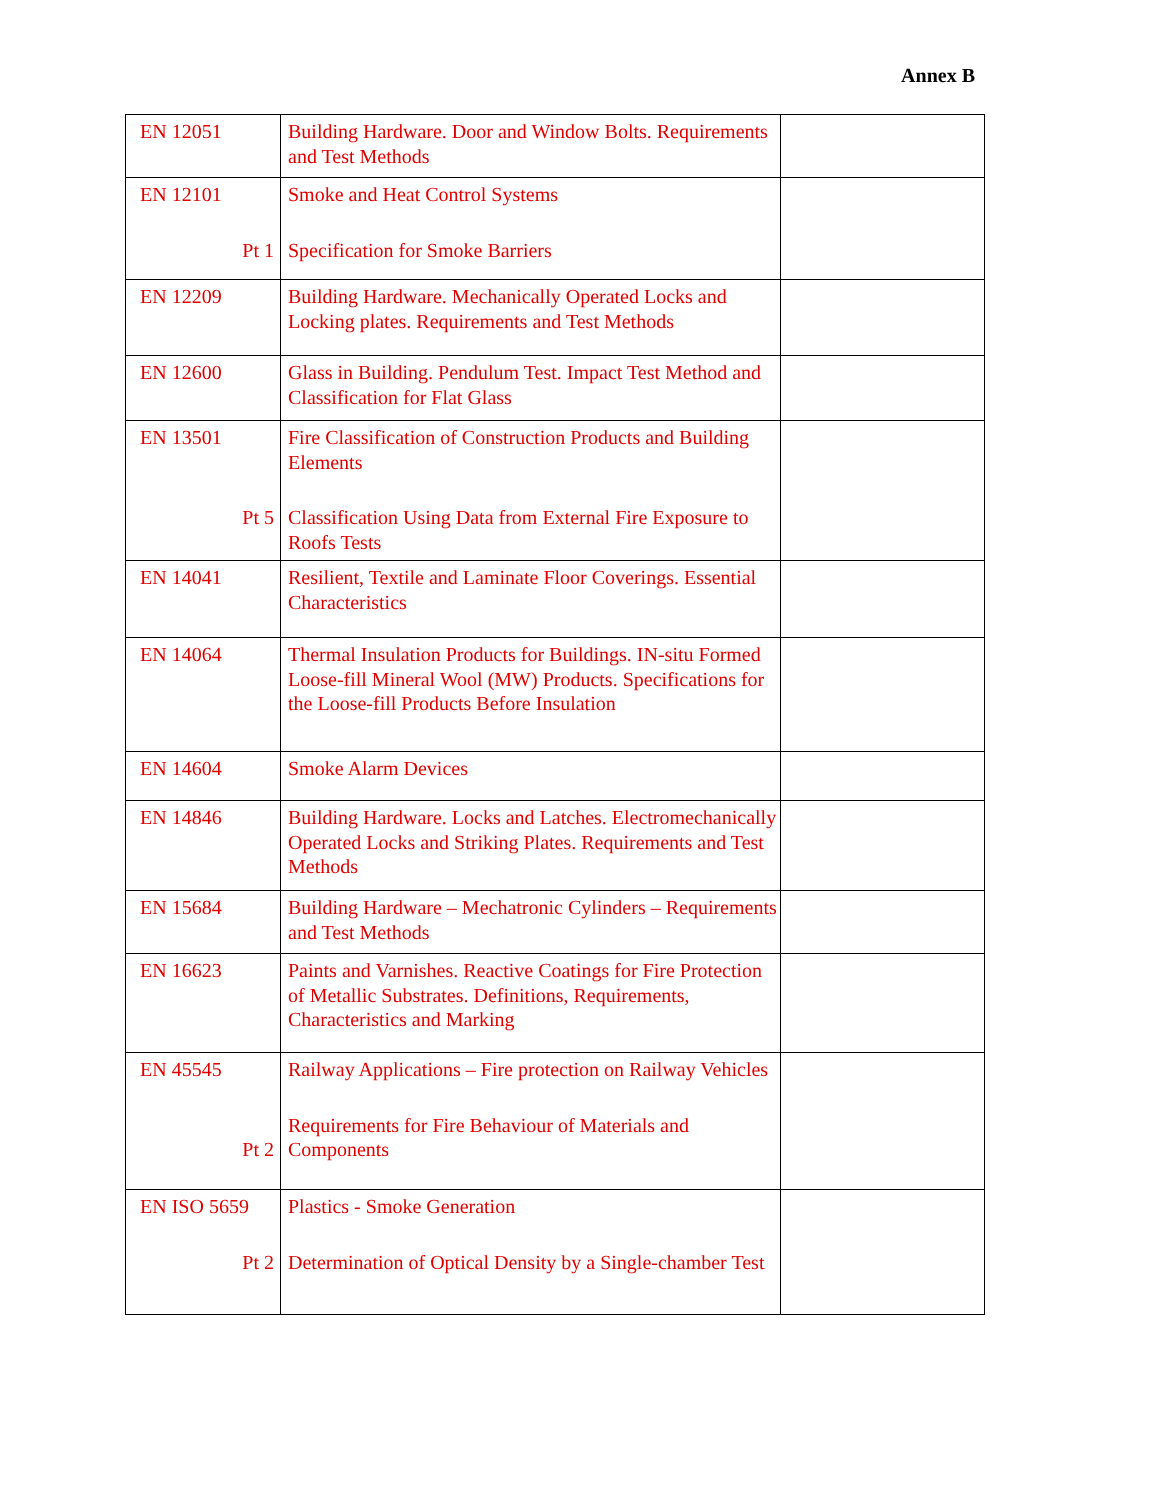Annex B
| EN 12051 | Building Hardware. Door and Window Bolts. Requirements and Test Methods | |
| EN 12101 Pt 1 | Smoke and Heat Control Systems Specification for Smoke Barriers | |
| EN 12209 | Building Hardware. Mechanically Operated Locks and Locking plates. Requirements and Test Methods | |
| EN 12600 | Glass in Building. Pendulum Test. Impact Test Method and Classification for Flat Glass | |
| EN 13501 Pt 5 | Fire Classification of Construction Products and Building Elements Classification Using Data from External Fire Exposure to Roofs Tests | |
| EN 14041 | Resilient, Textile and Laminate Floor Coverings. Essential Characteristics | |
| EN 14064 | Thermal Insulation Products for Buildings. IN-situ Formed Loose-fill Mineral Wool (MW) Products. Specifications for the Loose-fill Products Before Insulation | |
| EN 14604 | Smoke Alarm Devices | |
| EN 14846 | Building Hardware. Locks and Latches. Electromechanically Operated Locks and Striking Plates. Requirements and Test Methods | |
| EN 15684 | Building Hardware – Mechatronic Cylinders – Requirements and Test Methods | |
| EN 16623 | Paints and Varnishes. Reactive Coatings for Fire Protection of Metallic Substrates. Definitions, Requirements, Characteristics and Marking | |
| EN 45545 Pt 2 | Railway Applications – Fire protection on Railway Vehicles Requirements for Fire Behaviour of Materials and Components | |
| EN ISO 5659 Pt 2 | Plastics - Smoke Generation Determination of Optical Density by a Single-chamber Test | |